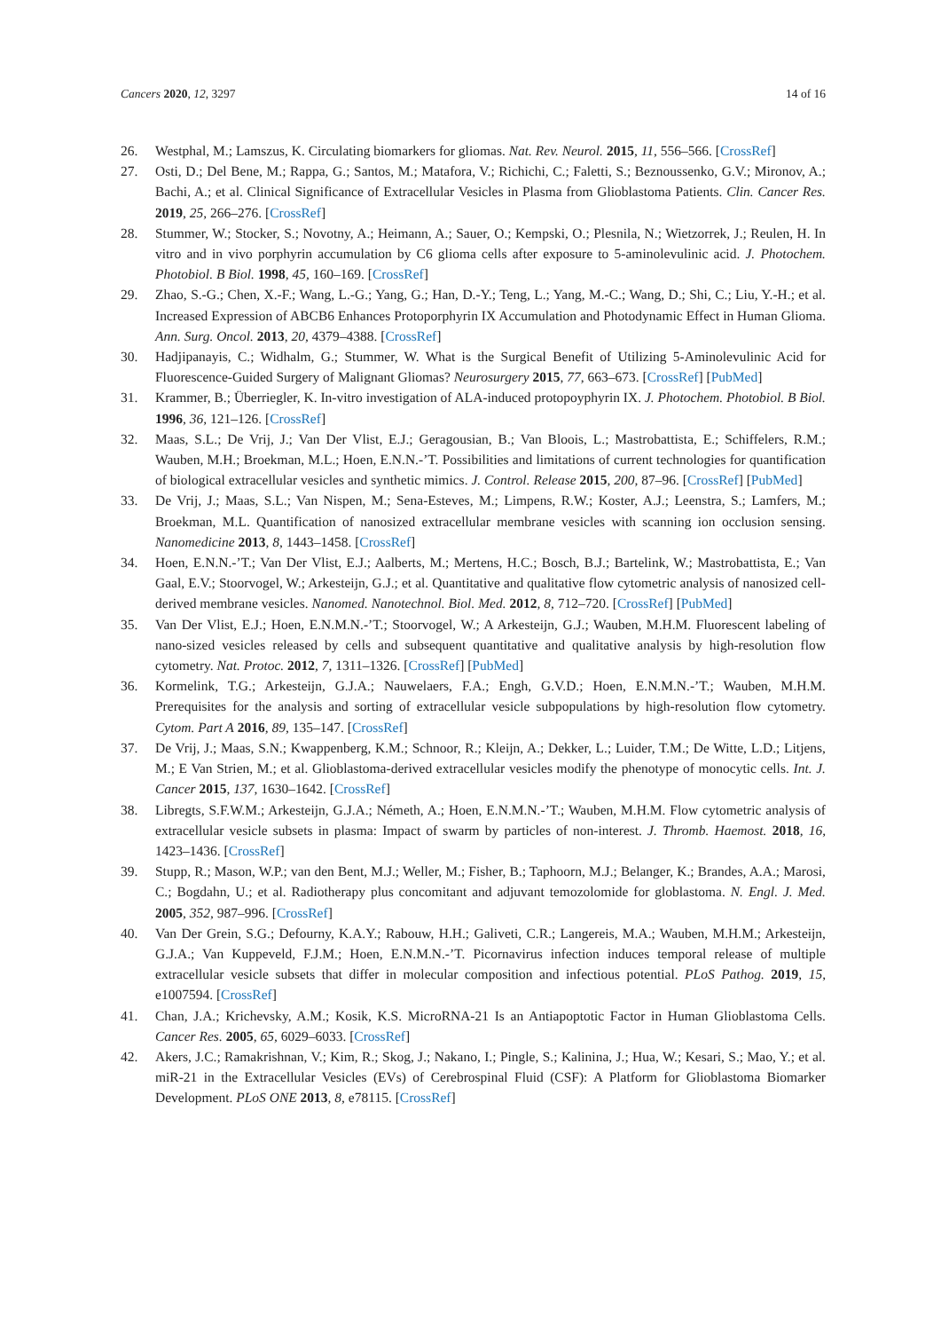Cancers 2020, 12, 3297 14 of 16
26. Westphal, M.; Lamszus, K. Circulating biomarkers for gliomas. Nat. Rev. Neurol. 2015, 11, 556–566. [CrossRef]
27. Osti, D.; Del Bene, M.; Rappa, G.; Santos, M.; Matafora, V.; Richichi, C.; Faletti, S.; Beznoussenko, G.V.; Mironov, A.; Bachi, A.; et al. Clinical Significance of Extracellular Vesicles in Plasma from Glioblastoma Patients. Clin. Cancer Res. 2019, 25, 266–276. [CrossRef]
28. Stummer, W.; Stocker, S.; Novotny, A.; Heimann, A.; Sauer, O.; Kempski, O.; Plesnila, N.; Wietzorrek, J.; Reulen, H. In vitro and in vivo porphyrin accumulation by C6 glioma cells after exposure to 5-aminolevulinic acid. J. Photochem. Photobiol. B Biol. 1998, 45, 160–169. [CrossRef]
29. Zhao, S.-G.; Chen, X.-F.; Wang, L.-G.; Yang, G.; Han, D.-Y.; Teng, L.; Yang, M.-C.; Wang, D.; Shi, C.; Liu, Y.-H.; et al. Increased Expression of ABCB6 Enhances Protoporphyrin IX Accumulation and Photodynamic Effect in Human Glioma. Ann. Surg. Oncol. 2013, 20, 4379–4388. [CrossRef]
30. Hadjipanayis, C.; Widhalm, G.; Stummer, W. What is the Surgical Benefit of Utilizing 5-Aminolevulinic Acid for Fluorescence-Guided Surgery of Malignant Gliomas? Neurosurgery 2015, 77, 663–673. [CrossRef] [PubMed]
31. Krammer, B.; Überriegler, K. In-vitro investigation of ALA-induced protopoyphyrin IX. J. Photochem. Photobiol. B Biol. 1996, 36, 121–126. [CrossRef]
32. Maas, S.L.; De Vrij, J.; Van Der Vlist, E.J.; Geragousian, B.; Van Bloois, L.; Mastrobattista, E.; Schiffelers, R.M.; Wauben, M.H.; Broekman, M.L.; Hoen, E.N.N.-’T. Possibilities and limitations of current technologies for quantification of biological extracellular vesicles and synthetic mimics. J. Control. Release 2015, 200, 87–96. [CrossRef] [PubMed]
33. De Vrij, J.; Maas, S.L.; Van Nispen, M.; Sena-Esteves, M.; Limpens, R.W.; Koster, A.J.; Leenstra, S.; Lamfers, M.; Broekman, M.L. Quantification of nanosized extracellular membrane vesicles with scanning ion occlusion sensing. Nanomedicine 2013, 8, 1443–1458. [CrossRef]
34. Hoen, E.N.N.-’T.; Van Der Vlist, E.J.; Aalberts, M.; Mertens, H.C.; Bosch, B.J.; Bartelink, W.; Mastrobattista, E.; Van Gaal, E.V.; Stoorvogel, W.; Arkesteijn, G.J.; et al. Quantitative and qualitative flow cytometric analysis of nanosized cell-derived membrane vesicles. Nanomed. Nanotechnol. Biol. Med. 2012, 8, 712–720. [CrossRef] [PubMed]
35. Van Der Vlist, E.J.; Hoen, E.N.M.N.-’T.; Stoorvogel, W.; A Arkesteijn, G.J.; Wauben, M.H.M. Fluorescent labeling of nano-sized vesicles released by cells and subsequent quantitative and qualitative analysis by high-resolution flow cytometry. Nat. Protoc. 2012, 7, 1311–1326. [CrossRef] [PubMed]
36. Kormelink, T.G.; Arkesteijn, G.J.A.; Nauwelaers, F.A.; Engh, G.V.D.; Hoen, E.N.M.N.-’T.; Wauben, M.H.M. Prerequisites for the analysis and sorting of extracellular vesicle subpopulations by high-resolution flow cytometry. Cytom. Part A 2016, 89, 135–147. [CrossRef]
37. De Vrij, J.; Maas, S.N.; Kwappenberg, K.M.; Schnoor, R.; Kleijn, A.; Dekker, L.; Luider, T.M.; De Witte, L.D.; Litjens, M.; E Van Strien, M.; et al. Glioblastoma-derived extracellular vesicles modify the phenotype of monocytic cells. Int. J. Cancer 2015, 137, 1630–1642. [CrossRef]
38. Libregts, S.F.W.M.; Arkesteijn, G.J.A.; Németh, A.; Hoen, E.N.M.N.-’T.; Wauben, M.H.M. Flow cytometric analysis of extracellular vesicle subsets in plasma: Impact of swarm by particles of non-interest. J. Thromb. Haemost. 2018, 16, 1423–1436. [CrossRef]
39. Stupp, R.; Mason, W.P.; van den Bent, M.J.; Weller, M.; Fisher, B.; Taphoorn, M.J.; Belanger, K.; Brandes, A.A.; Marosi, C.; Bogdahn, U.; et al. Radiotherapy plus concomitant and adjuvant temozolomide for globlastoma. N. Engl. J. Med. 2005, 352, 987–996. [CrossRef]
40. Van Der Grein, S.G.; Defourny, K.A.Y.; Rabouw, H.H.; Galiveti, C.R.; Langereis, M.A.; Wauben, M.H.M.; Arkesteijn, G.J.A.; Van Kuppeveld, F.J.M.; Hoen, E.N.M.N.-’T. Picornavirus infection induces temporal release of multiple extracellular vesicle subsets that differ in molecular composition and infectious potential. PLoS Pathog. 2019, 15, e1007594. [CrossRef]
41. Chan, J.A.; Krichevsky, A.M.; Kosik, K.S. MicroRNA-21 Is an Antiapoptotic Factor in Human Glioblastoma Cells. Cancer Res. 2005, 65, 6029–6033. [CrossRef]
42. Akers, J.C.; Ramakrishnan, V.; Kim, R.; Skog, J.; Nakano, I.; Pingle, S.; Kalinina, J.; Hua, W.; Kesari, S.; Mao, Y.; et al. miR-21 in the Extracellular Vesicles (EVs) of Cerebrospinal Fluid (CSF): A Platform for Glioblastoma Biomarker Development. PLoS ONE 2013, 8, e78115. [CrossRef]